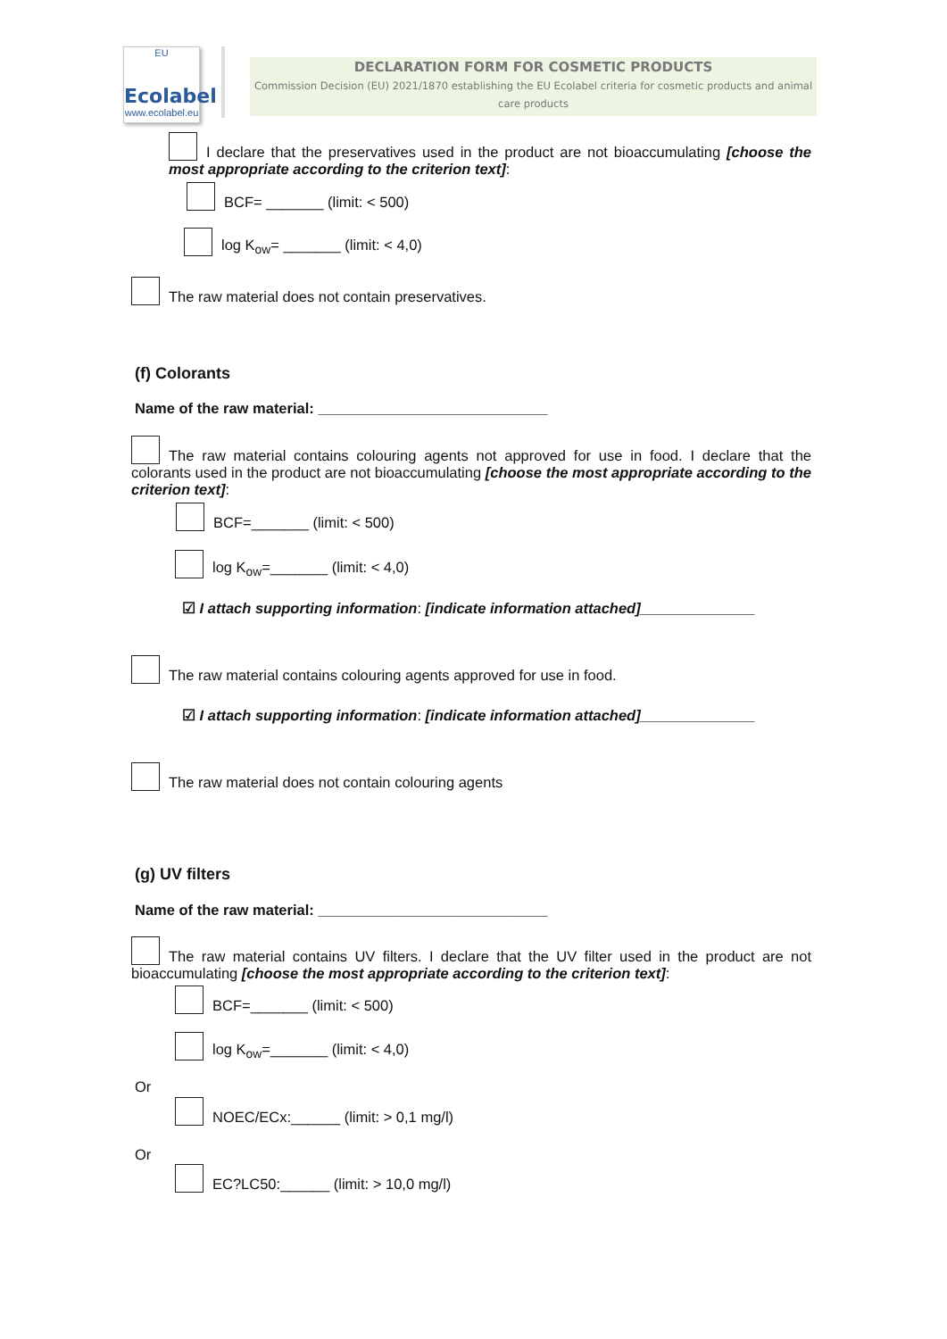EU
Ecolabel
www.ecolabel.eu
DECLARATION FORM FOR COSMETIC PRODUCTS
Commission Decision (EU) 2021/1870 establishing the EU Ecolabel criteria for cosmetic products and animal care products
I declare that the preservatives used in the product are not bioaccumulating [choose the most appropriate according to the criterion text]:
BCF= _______ (limit: < 500)
log K<sub>ow</sub>= _______ (limit: < 4,0)
The raw material does not contain preservatives.
(f) Colorants
Name of the raw material: ____________________________
The raw material contains colouring agents not approved for use in food. I declare that the colorants used in the product are not bioaccumulating [choose the most appropriate according to the criterion text]:
BCF=_______ (limit: < 500)
log K<sub>ow</sub>=_______ (limit: < 4,0)
☑ I attach supporting information: [indicate information attached]______________
The raw material contains colouring agents approved for use in food.
☑ I attach supporting information: [indicate information attached]______________
The raw material does not contain colouring agents
(g) UV filters
Name of the raw material: ____________________________
The raw material contains UV filters. I declare that the UV filter used in the product are not bioaccumulating [choose the most appropriate according to the criterion text]:
BCF=_______ (limit: < 500)
log K<sub>ow</sub>=_______ (limit: < 4,0)
Or
NOEC/ECx:______ (limit: > 0,1 mg/l)
Or
EC?LC50:______ (limit: > 10,0 mg/l)